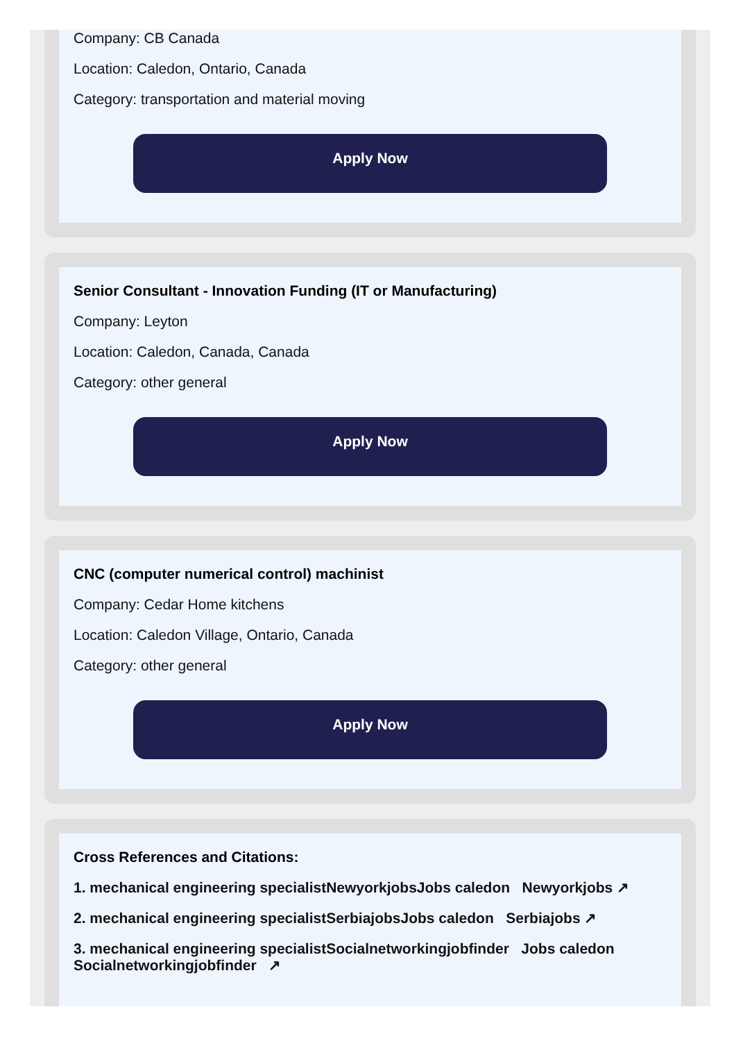Company: CB Canada
Location: Caledon, Ontario, Canada
Category: transportation and material moving
Apply Now
Senior Consultant - Innovation Funding (IT or Manufacturing)
Company: Leyton
Location: Caledon, Canada, Canada
Category: other general
Apply Now
CNC (computer numerical control) machinist
Company: Cedar Home kitchens
Location: Caledon Village, Ontario, Canada
Category: other general
Apply Now
Cross References and Citations:
1. mechanical engineering specialistNewyorkjobsJobs caledon Newyorkjobs ↗
2. mechanical engineering specialistSerbiajobsJobs caledon Serbiajobs ↗
3. mechanical engineering specialistSocialnetworkingjobfinder Jobs caledon Socialnetworkingjobfinder ↗